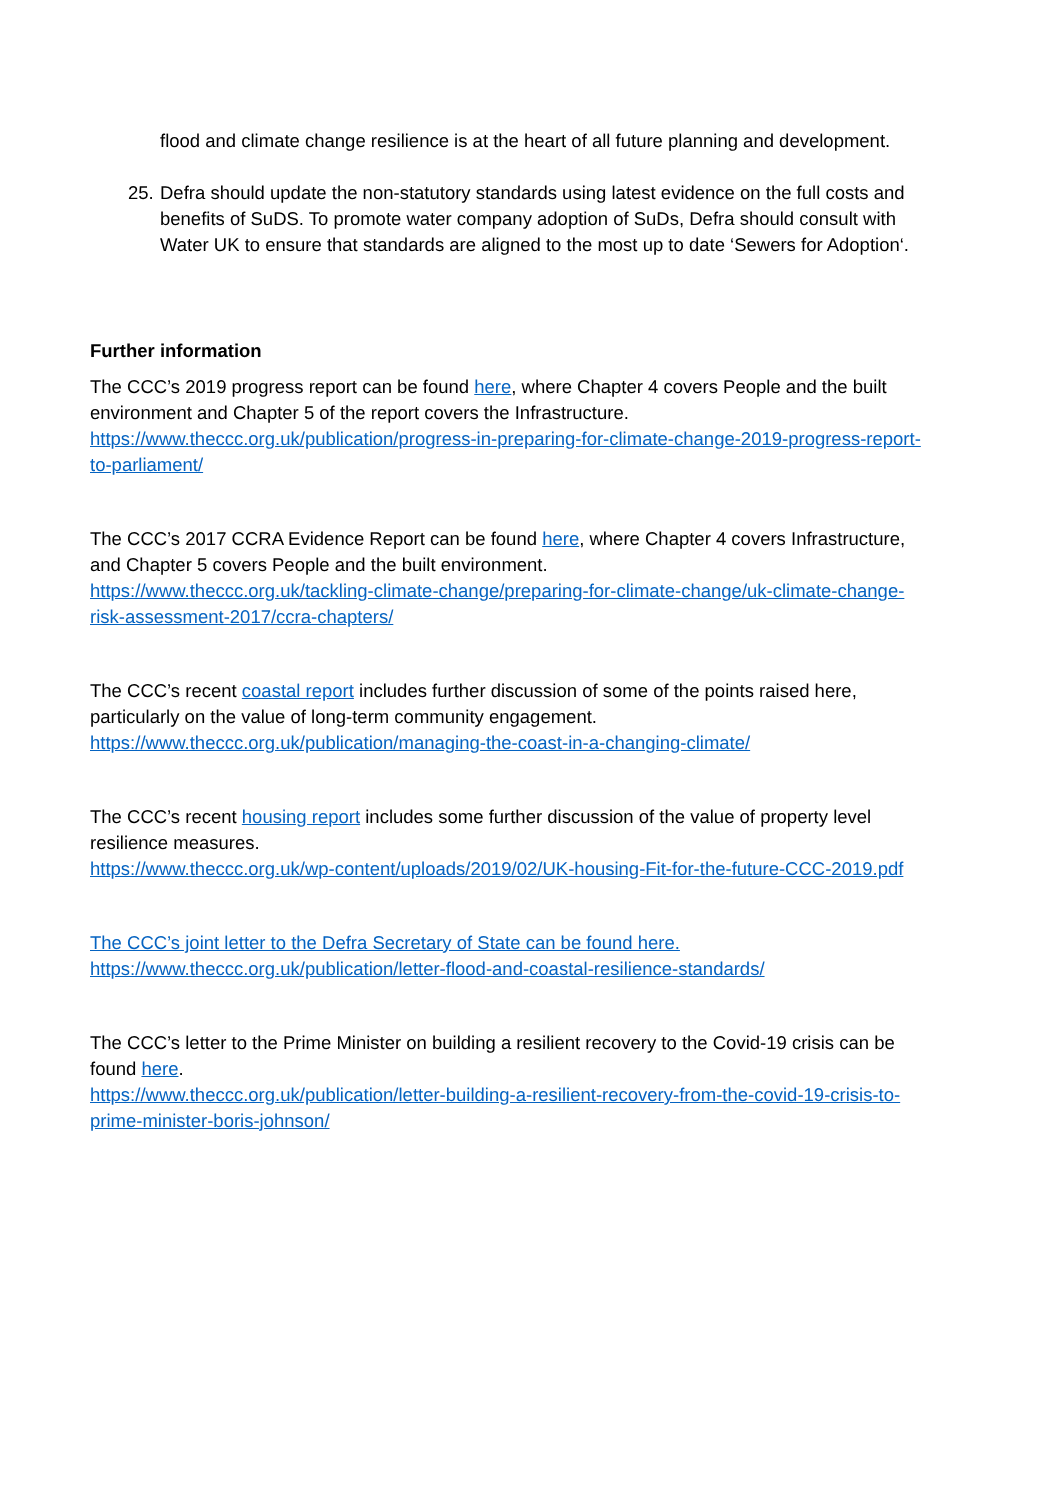flood and climate change resilience is at the heart of all future planning and development.
25.
Defra should update the non-statutory standards using latest evidence on the full costs and benefits of SuDS. To promote water company adoption of SuDs, Defra should consult with Water UK to ensure that standards are aligned to the most up to date ‘Sewers for Adoption‘.
Further information
The CCC’s 2019 progress report can be found here, where Chapter 4 covers People and the built environment and Chapter 5 of the report covers the Infrastructure.
https://www.theccc.org.uk/publication/progress-in-preparing-for-climate-change-2019-progress-report-to-parliament/
The CCC’s 2017 CCRA Evidence Report can be found here, where Chapter 4 covers Infrastructure, and Chapter 5 covers People and the built environment.
https://www.theccc.org.uk/tackling-climate-change/preparing-for-climate-change/uk-climate-change-risk-assessment-2017/ccra-chapters/
The CCC’s recent coastal report includes further discussion of some of the points raised here, particularly on the value of long-term community engagement.
https://www.theccc.org.uk/publication/managing-the-coast-in-a-changing-climate/
The CCC’s recent housing report includes some further discussion of the value of property level resilience measures.
https://www.theccc.org.uk/wp-content/uploads/2019/02/UK-housing-Fit-for-the-future-CCC-2019.pdf
The CCC’s joint letter to the Defra Secretary of State can be found here.
https://www.theccc.org.uk/publication/letter-flood-and-coastal-resilience-standards/
The CCC’s letter to the Prime Minister on building a resilient recovery to the Covid-19 crisis can be found here.
https://www.theccc.org.uk/publication/letter-building-a-resilient-recovery-from-the-covid-19-crisis-to-prime-minister-boris-johnson/